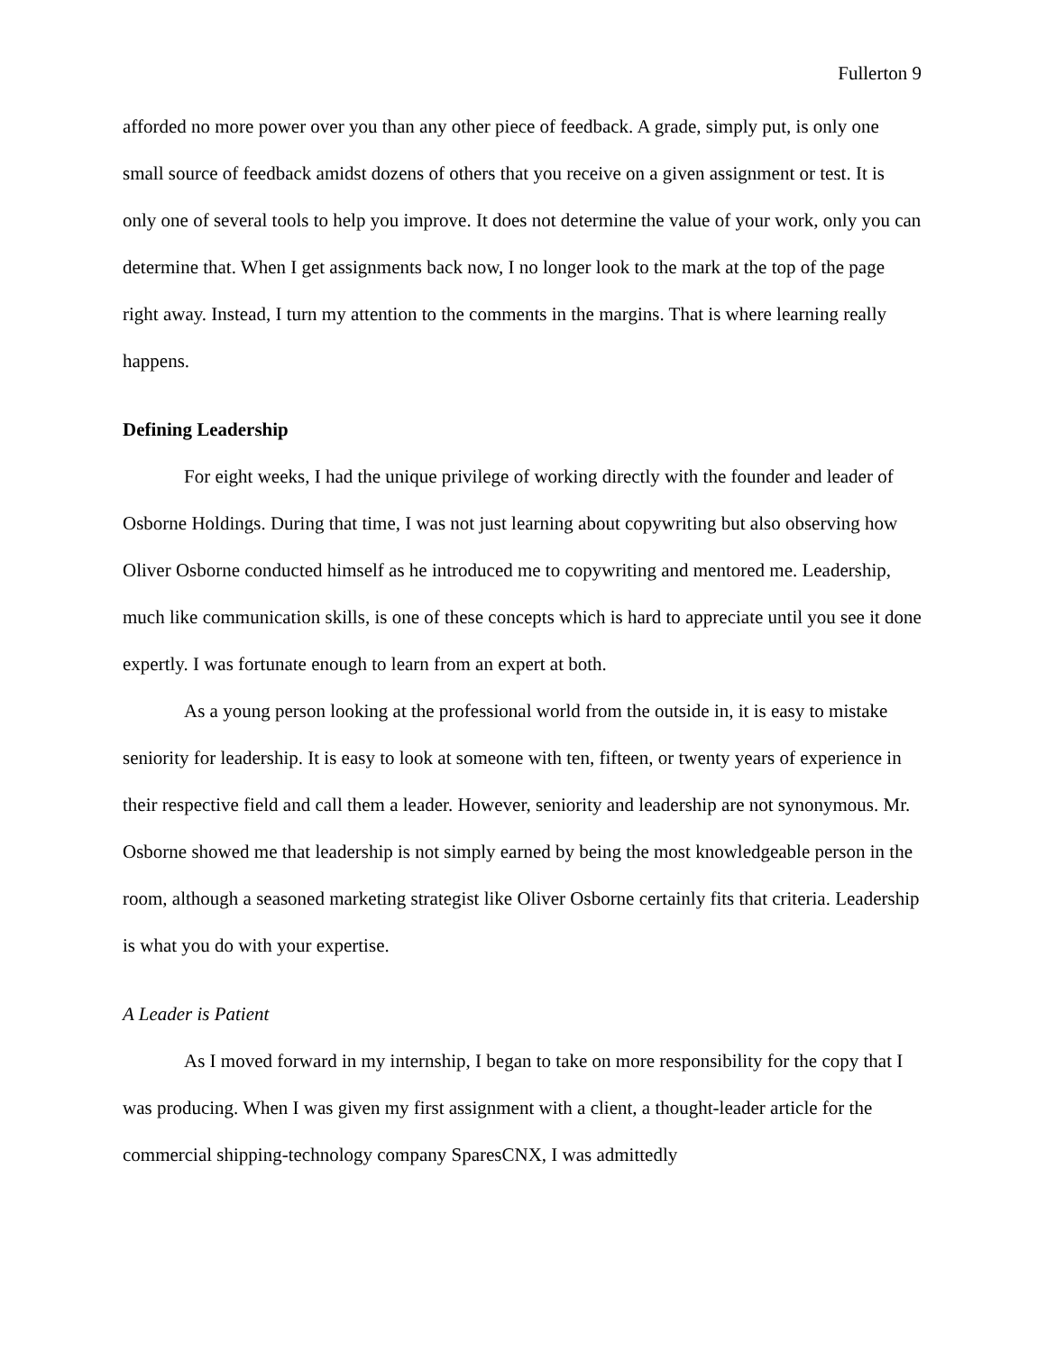Fullerton 9
afforded no more power over you than any other piece of feedback. A grade, simply put, is only one small source of feedback amidst dozens of others that you receive on a given assignment or test. It is only one of several tools to help you improve. It does not determine the value of your work, only you can determine that. When I get assignments back now, I no longer look to the mark at the top of the page right away. Instead, I turn my attention to the comments in the margins. That is where learning really happens.
Defining Leadership
For eight weeks, I had the unique privilege of working directly with the founder and leader of Osborne Holdings. During that time, I was not just learning about copywriting but also observing how Oliver Osborne conducted himself as he introduced me to copywriting and mentored me. Leadership, much like communication skills, is one of these concepts which is hard to appreciate until you see it done expertly. I was fortunate enough to learn from an expert at both.
As a young person looking at the professional world from the outside in, it is easy to mistake seniority for leadership. It is easy to look at someone with ten, fifteen, or twenty years of experience in their respective field and call them a leader. However, seniority and leadership are not synonymous. Mr. Osborne showed me that leadership is not simply earned by being the most knowledgeable person in the room, although a seasoned marketing strategist like Oliver Osborne certainly fits that criteria. Leadership is what you do with your expertise.
A Leader is Patient
As I moved forward in my internship, I began to take on more responsibility for the copy that I was producing. When I was given my first assignment with a client, a thought-leader article for the commercial shipping-technology company SparesCNX, I was admittedly